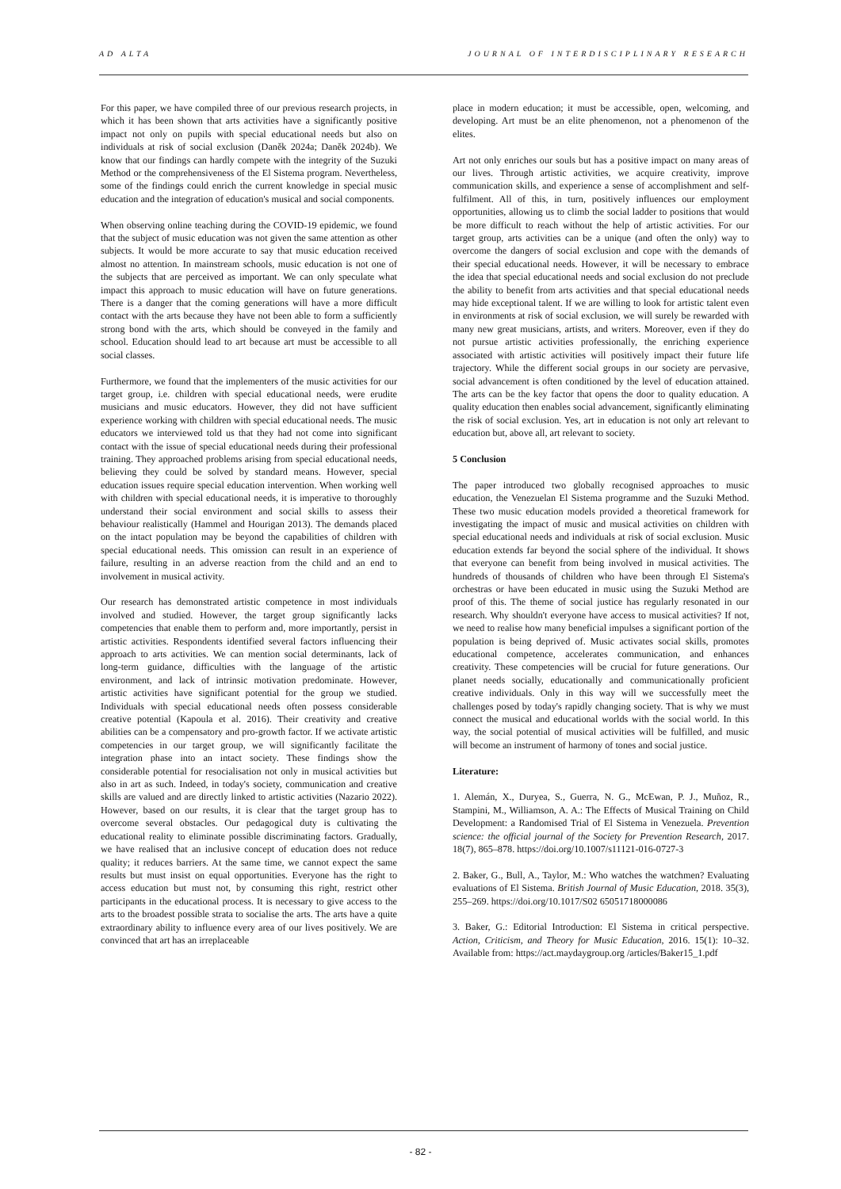AD ALTA JOURNAL OF INTERDISCIPLINARY RESEARCH
For this paper, we have compiled three of our previous research projects, in which it has been shown that arts activities have a significantly positive impact not only on pupils with special educational needs but also on individuals at risk of social exclusion (Daněk 2024a; Daněk 2024b). We know that our findings can hardly compete with the integrity of the Suzuki Method or the comprehensiveness of the El Sistema program. Nevertheless, some of the findings could enrich the current knowledge in special music education and the integration of education's musical and social components.
When observing online teaching during the COVID-19 epidemic, we found that the subject of music education was not given the same attention as other subjects. It would be more accurate to say that music education received almost no attention. In mainstream schools, music education is not one of the subjects that are perceived as important. We can only speculate what impact this approach to music education will have on future generations. There is a danger that the coming generations will have a more difficult contact with the arts because they have not been able to form a sufficiently strong bond with the arts, which should be conveyed in the family and school. Education should lead to art because art must be accessible to all social classes.
Furthermore, we found that the implementers of the music activities for our target group, i.e. children with special educational needs, were erudite musicians and music educators. However, they did not have sufficient experience working with children with special educational needs. The music educators we interviewed told us that they had not come into significant contact with the issue of special educational needs during their professional training. They approached problems arising from special educational needs, believing they could be solved by standard means. However, special education issues require special education intervention. When working well with children with special educational needs, it is imperative to thoroughly understand their social environment and social skills to assess their behaviour realistically (Hammel and Hourigan 2013). The demands placed on the intact population may be beyond the capabilities of children with special educational needs. This omission can result in an experience of failure, resulting in an adverse reaction from the child and an end to involvement in musical activity.
Our research has demonstrated artistic competence in most individuals involved and studied. However, the target group significantly lacks competencies that enable them to perform and, more importantly, persist in artistic activities. Respondents identified several factors influencing their approach to arts activities. We can mention social determinants, lack of long-term guidance, difficulties with the language of the artistic environment, and lack of intrinsic motivation predominate. However, artistic activities have significant potential for the group we studied. Individuals with special educational needs often possess considerable creative potential (Kapoula et al. 2016). Their creativity and creative abilities can be a compensatory and pro-growth factor. If we activate artistic competencies in our target group, we will significantly facilitate the integration phase into an intact society. These findings show the considerable potential for resocialisation not only in musical activities but also in art as such. Indeed, in today's society, communication and creative skills are valued and are directly linked to artistic activities (Nazario 2022). However, based on our results, it is clear that the target group has to overcome several obstacles. Our pedagogical duty is cultivating the educational reality to eliminate possible discriminating factors. Gradually, we have realised that an inclusive concept of education does not reduce quality; it reduces barriers. At the same time, we cannot expect the same results but must insist on equal opportunities. Everyone has the right to access education but must not, by consuming this right, restrict other participants in the educational process. It is necessary to give access to the arts to the broadest possible strata to socialise the arts. The arts have a quite extraordinary ability to influence every area of our lives positively. We are convinced that art has an irreplaceable
place in modern education; it must be accessible, open, welcoming, and developing. Art must be an elite phenomenon, not a phenomenon of the elites.
Art not only enriches our souls but has a positive impact on many areas of our lives. Through artistic activities, we acquire creativity, improve communication skills, and experience a sense of accomplishment and self-fulfilment. All of this, in turn, positively influences our employment opportunities, allowing us to climb the social ladder to positions that would be more difficult to reach without the help of artistic activities. For our target group, arts activities can be a unique (and often the only) way to overcome the dangers of social exclusion and cope with the demands of their special educational needs. However, it will be necessary to embrace the idea that special educational needs and social exclusion do not preclude the ability to benefit from arts activities and that special educational needs may hide exceptional talent. If we are willing to look for artistic talent even in environments at risk of social exclusion, we will surely be rewarded with many new great musicians, artists, and writers. Moreover, even if they do not pursue artistic activities professionally, the enriching experience associated with artistic activities will positively impact their future life trajectory. While the different social groups in our society are pervasive, social advancement is often conditioned by the level of education attained. The arts can be the key factor that opens the door to quality education. A quality education then enables social advancement, significantly eliminating the risk of social exclusion. Yes, art in education is not only art relevant to education but, above all, art relevant to society.
5 Conclusion
The paper introduced two globally recognised approaches to music education, the Venezuelan El Sistema programme and the Suzuki Method. These two music education models provided a theoretical framework for investigating the impact of music and musical activities on children with special educational needs and individuals at risk of social exclusion. Music education extends far beyond the social sphere of the individual. It shows that everyone can benefit from being involved in musical activities. The hundreds of thousands of children who have been through El Sistema's orchestras or have been educated in music using the Suzuki Method are proof of this. The theme of social justice has regularly resonated in our research. Why shouldn't everyone have access to musical activities? If not, we need to realise how many beneficial impulses a significant portion of the population is being deprived of. Music activates social skills, promotes educational competence, accelerates communication, and enhances creativity. These competencies will be crucial for future generations. Our planet needs socially, educationally and communicationally proficient creative individuals. Only in this way will we successfully meet the challenges posed by today's rapidly changing society. That is why we must connect the musical and educational worlds with the social world. In this way, the social potential of musical activities will be fulfilled, and music will become an instrument of harmony of tones and social justice.
Literature:
1. Alemán, X., Duryea, S., Guerra, N. G., McEwan, P. J., Muñoz, R., Stampini, M., Williamson, A. A.: The Effects of Musical Training on Child Development: a Randomised Trial of El Sistema in Venezuela. Prevention science: the official journal of the Society for Prevention Research, 2017. 18(7), 865–878. https://doi.org/10.1007/s11121-016-0727-3
2. Baker, G., Bull, A., Taylor, M.: Who watches the watchmen? Evaluating evaluations of El Sistema. British Journal of Music Education, 2018. 35(3), 255–269. https://doi.org/10.1017/S02 65051718000086
3. Baker, G.: Editorial Introduction: El Sistema in critical perspective. Action, Criticism, and Theory for Music Education, 2016. 15(1): 10–32. Available from: https://act.maydaygroup.org /articles/Baker15_1.pdf
- 82 -